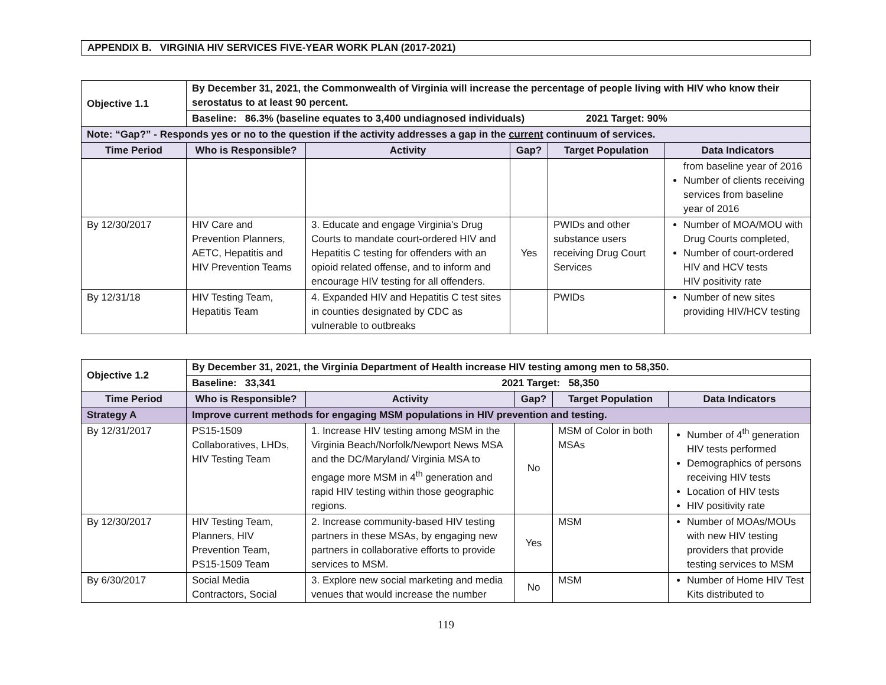APPENDIX B. VIRGINIA HIV SERVICES FIVE-YEAR WORK PLAN (2017-2021)
| Objective 1.1 | By December 31, 2021, the Commonwealth of Virginia will increase the percentage of people living with HIV who know their serostatus to at least 90 percent. | | | | |
| | Baseline: 86.3% (baseline equates to 3,400 undiagnosed individuals) 2021 Target: 90% | | | | |
| Note: “Gap?” - Responds yes or no to the question if the activity addresses a gap in the current continuum of services. | | | | | |
| Time Period | Who is Responsible? | Activity | Gap? | Target Population | Data Indicators |
| | | | | | from baseline year of 2016 Number of clients receiving services from baseline year of 2016 |
| By 12/30/2017 | HIV Care and Prevention Planners, AETC, Hepatitis and HIV Prevention Teams | 3. Educate and engage Virginia's Drug Courts to mandate court-ordered HIV and Hepatitis C testing for offenders with an opioid related offense, and to inform and encourage HIV testing for all offenders. | Yes | PWIDs and other substance users receiving Drug Court Services | Number of MOA/MOU with Drug Courts completed, Number of court-ordered HIV and HCV tests HIV positivity rate |
| By 12/31/18 | HIV Testing Team, Hepatitis Team | 4. Expanded HIV and Hepatitis C test sites in counties designated by CDC as vulnerable to outbreaks | | PWIDs | Number of new sites providing HIV/HCV testing |
| Objective 1.2 | By December 31, 2021, the Virginia Department of Health increase HIV testing among men to 58,350. | | | | |
| | Baseline: 33,341 2021 Target: 58,350 | | | | |
| Time Period | Who is Responsible? | Activity | Gap? | Target Population | Data Indicators |
| Strategy A | Improve current methods for engaging MSM populations in HIV prevention and testing. | | | | |
| By 12/31/2017 | PS15-1509 Collaboratives, LHDs, HIV Testing Team | 1. Increase HIV testing among MSM in the Virginia Beach/Norfolk/Newport News MSA and the DC/Maryland/ Virginia MSA to engage more MSM in 4<sup>th</sup> generation and rapid HIV testing within those geographic regions. | No | MSM of Color in both MSAs | Number of 4<sup>th</sup> generation HIV tests performed Demographics of persons receiving HIV tests Location of HIV tests HIV positivity rate |
| By 12/30/2017 | HIV Testing Team, Planners, HIV Prevention Team, PS15-1509 Team | 2. Increase community-based HIV testing partners in these MSAs, by engaging new partners in collaborative efforts to provide services to MSM. | Yes | MSM | Number of MOAs/MOUs with new HIV testing providers that provide testing services to MSM |
| By 6/30/2017 | Social Media Contractors, Social | 3. Explore new social marketing and media venues that would increase the number | No | MSM | Number of Home HIV Test Kits distributed to |
119